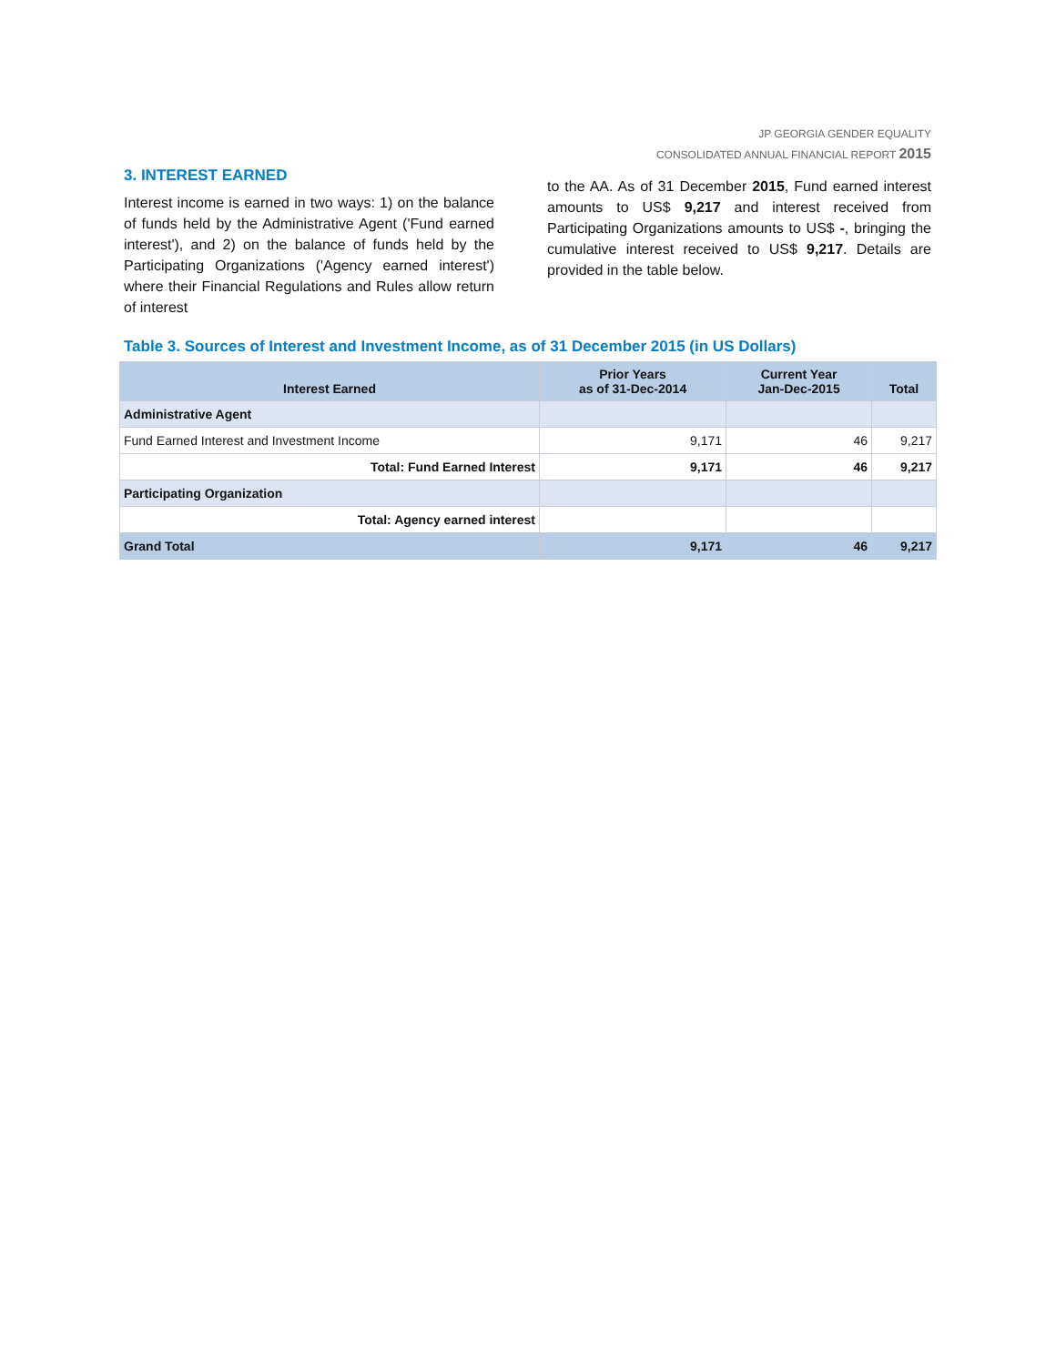JP GEORGIA GENDER EQUALITY
CONSOLIDATED ANNUAL FINANCIAL REPORT 2015
3. INTEREST EARNED
Interest income is earned in two ways: 1) on the balance of funds held by the Administrative Agent ('Fund earned interest'), and 2) on the balance of funds held by the Participating Organizations ('Agency earned interest') where their Financial Regulations and Rules allow return of interest
to the AA. As of 31 December 2015, Fund earned interest amounts to US$ 9,217 and interest received from Participating Organizations amounts to US$ -, bringing the cumulative interest received to US$ 9,217. Details are provided in the table below.
Table 3. Sources of Interest and Investment Income, as of 31 December 2015 (in US Dollars)
| Interest Earned | Prior Years as of 31-Dec-2014 | Current Year Jan-Dec-2015 | Total |
| --- | --- | --- | --- |
| Administrative Agent | | | |
| Fund Earned Interest and Investment Income | 9,171 | 46 | 9,217 |
| Total: Fund Earned Interest | 9,171 | 46 | 9,217 |
| Participating Organization | | | |
| Total: Agency earned interest | | | |
| Grand Total | 9,171 | 46 | 9,217 |